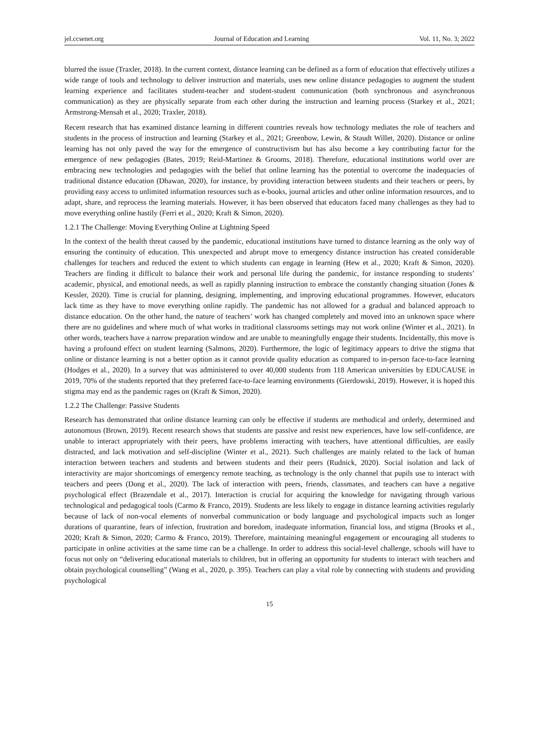jel.ccsenet.org Journal of Education and Learning Vol. 11, No. 3; 2022
blurred the issue (Traxler, 2018). In the current context, distance learning can be defined as a form of education that effectively utilizes a wide range of tools and technology to deliver instruction and materials, uses new online distance pedagogies to augment the student learning experience and facilitates student-teacher and student-student communication (both synchronous and asynchronous communication) as they are physically separate from each other during the instruction and learning process (Starkey et al., 2021; Armstrong-Mensah et al., 2020; Traxler, 2018).
Recent research that has examined distance learning in different countries reveals how technology mediates the role of teachers and students in the process of instruction and learning (Starkey et al., 2021; Greenhow, Lewin, & Staudt Willet, 2020). Distance or online learning has not only paved the way for the emergence of constructivism but has also become a key contributing factor for the emergence of new pedagogies (Bates, 2019; Reid-Martinez & Grooms, 2018). Therefore, educational institutions world over are embracing new technologies and pedagogies with the belief that online learning has the potential to overcome the inadequacies of traditional distance education (Dhawan, 2020), for instance, by providing interaction between students and their teachers or peers, by providing easy access to unlimited information resources such as e-books, journal articles and other online information resources, and to adapt, share, and reprocess the learning materials. However, it has been observed that educators faced many challenges as they had to move everything online hastily (Ferri et al., 2020; Kraft & Simon, 2020).
1.2.1 The Challenge: Moving Everything Online at Lightning Speed
In the context of the health threat caused by the pandemic, educational institutions have turned to distance learning as the only way of ensuring the continuity of education. This unexpected and abrupt move to emergency distance instruction has created considerable challenges for teachers and reduced the extent to which students can engage in learning (Hew et al., 2020; Kraft & Simon, 2020). Teachers are finding it difficult to balance their work and personal life during the pandemic, for instance responding to students’ academic, physical, and emotional needs, as well as rapidly planning instruction to embrace the constantly changing situation (Jones & Kessler, 2020). Time is crucial for planning, designing, implementing, and improving educational programmes. However, educators lack time as they have to move everything online rapidly. The pandemic has not allowed for a gradual and balanced approach to distance education. On the other hand, the nature of teachers’ work has changed completely and moved into an unknown space where there are no guidelines and where much of what works in traditional classrooms settings may not work online (Winter et al., 2021). In other words, teachers have a narrow preparation window and are unable to meaningfully engage their students. Incidentally, this move is having a profound effect on student learning (Salmons, 2020). Furthermore, the logic of legitimacy appears to drive the stigma that online or distance learning is not a better option as it cannot provide quality education as compared to in-person face-to-face learning (Hodges et al., 2020). In a survey that was administered to over 40,000 students from 118 American universities by EDUCAUSE in 2019, 70% of the students reported that they preferred face-to-face learning environments (Gierdowski, 2019). However, it is hoped this stigma may end as the pandemic rages on (Kraft & Simon, 2020).
1.2.2 The Challenge: Passive Students
Research has demonstrated that online distance learning can only be effective if students are methodical and orderly, determined and autonomous (Brown, 2019). Recent research shows that students are passive and resist new experiences, have low self-confidence, are unable to interact appropriately with their peers, have problems interacting with teachers, have attentional difficulties, are easily distracted, and lack motivation and self-discipline (Winter et al., 2021). Such challenges are mainly related to the lack of human interaction between teachers and students and between students and their peers (Rudnick, 2020). Social isolation and lack of interactivity are major shortcomings of emergency remote teaching, as technology is the only channel that pupils use to interact with teachers and peers (Dong et al., 2020). The lack of interaction with peers, friends, classmates, and teachers can have a negative psychological effect (Brazendale et al., 2017). Interaction is crucial for acquiring the knowledge for navigating through various technological and pedagogical tools (Carmo & Franco, 2019). Students are less likely to engage in distance learning activities regularly because of lack of non-vocal elements of nonverbal communication or body language and psychological impacts such as longer durations of quarantine, fears of infection, frustration and boredom, inadequate information, financial loss, and stigma (Brooks et al., 2020; Kraft & Simon, 2020; Carmo & Franco, 2019). Therefore, maintaining meaningful engagement or encouraging all students to participate in online activities at the same time can be a challenge. In order to address this social-level challenge, schools will have to focus not only on “delivering educational materials to children, but in offering an opportunity for students to interact with teachers and obtain psychological counselling” (Wang et al., 2020, p. 395). Teachers can play a vital role by connecting with students and providing psychological
15